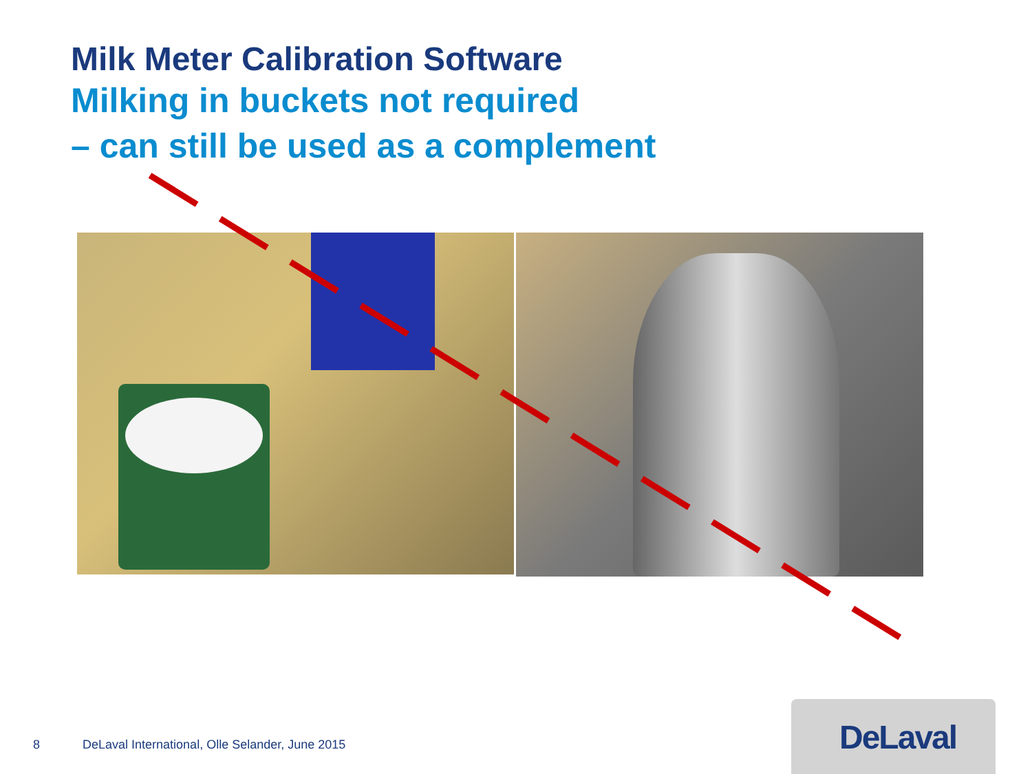Milk Meter Calibration Software
Milking in buckets not required
– can still be used as a complement
8 DeLaval International, Olle Selander, June 2015
DeLaval